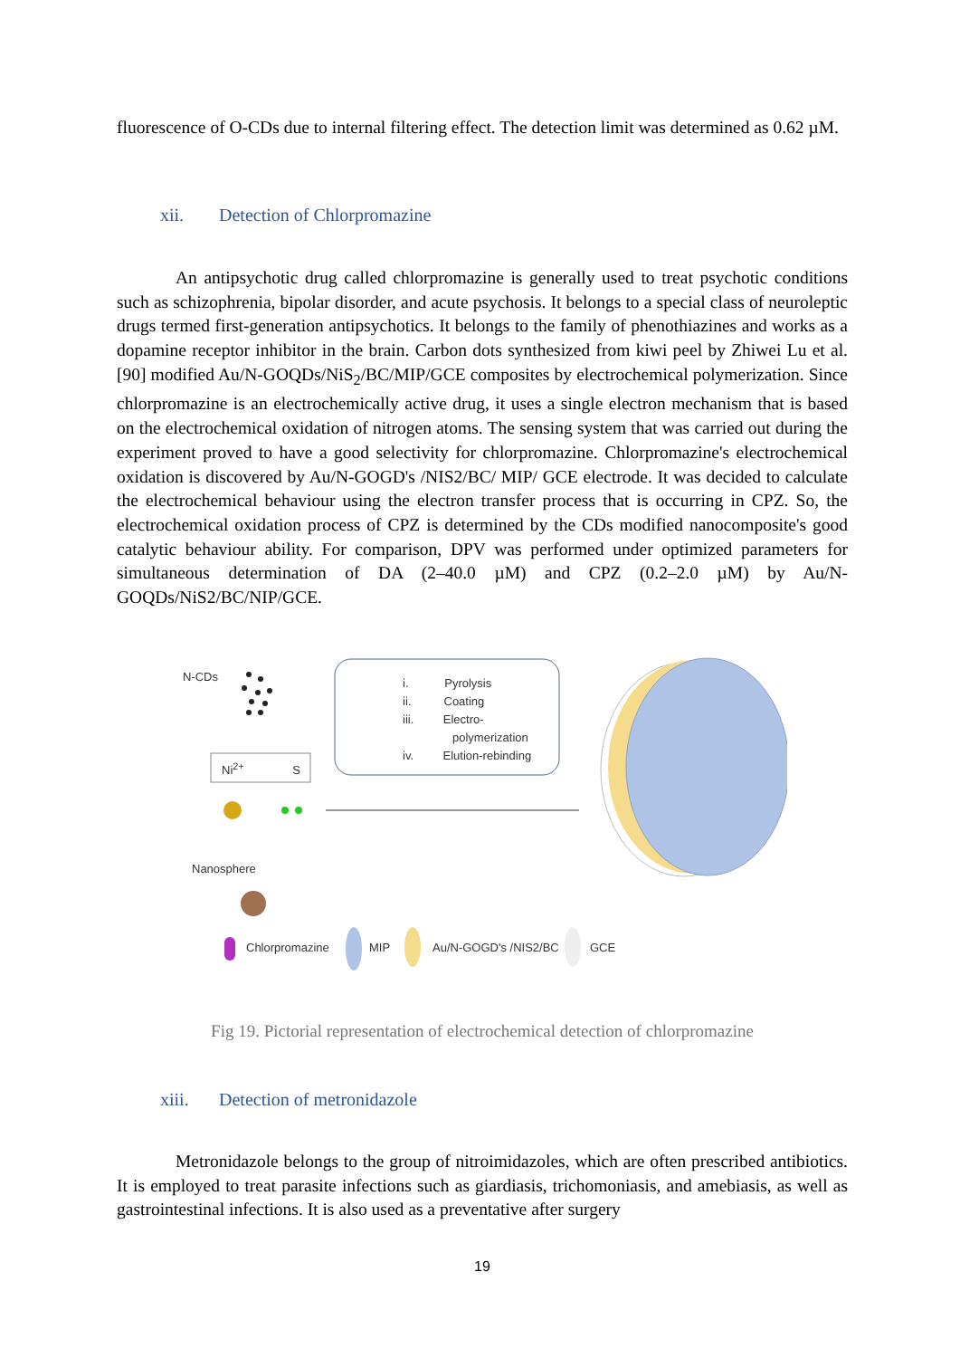fluorescence of O-CDs due to internal filtering effect. The detection limit was determined as 0.62 µM.
xii. Detection of Chlorpromazine
An antipsychotic drug called chlorpromazine is generally used to treat psychotic conditions such as schizophrenia, bipolar disorder, and acute psychosis. It belongs to a special class of neuroleptic drugs termed first-generation antipsychotics. It belongs to the family of phenothiazines and works as a dopamine receptor inhibitor in the brain. Carbon dots synthesized from kiwi peel by Zhiwei Lu et al. [90] modified Au/N-GOQDs/NiS<sub>2</sub>/BC/MIP/GCE composites by electrochemical polymerization. Since chlorpromazine is an electrochemically active drug, it uses a single electron mechanism that is based on the electrochemical oxidation of nitrogen atoms. The sensing system that was carried out during the experiment proved to have a good selectivity for chlorpromazine. Chlorpromazine's electrochemical oxidation is discovered by Au/N-GOGD's /NIS2/BC/ MIP/ GCE electrode. It was decided to calculate the electrochemical behaviour using the electron transfer process that is occurring in CPZ. So, the electrochemical oxidation process of CPZ is determined by the CDs modified nanocomposite's good catalytic behaviour ability. For comparison, DPV was performed under optimized parameters for simultaneous determination of DA (2–40.0 µM) and CPZ (0.2–2.0 µM) by Au/N-GOQDs/NiS2/BC/NIP/GCE.
N-CDs
i. Pyrolysis
ii. Coating
iii. Electro-
polymerization
iv. Elution-rebinding
Ni<sup>2+</sup> S
Nanosphere
Chlorpromazine MIP Au/N-GOGD's /NIS2/BC GCE
Fig 19. Pictorial representation of electrochemical detection of chlorpromazine
xiii. Detection of metronidazole
Metronidazole belongs to the group of nitroimidazoles, which are often prescribed antibiotics. It is employed to treat parasite infections such as giardiasis, trichomoniasis, and amebiasis, as well as gastrointestinal infections. It is also used as a preventative after surgery
19